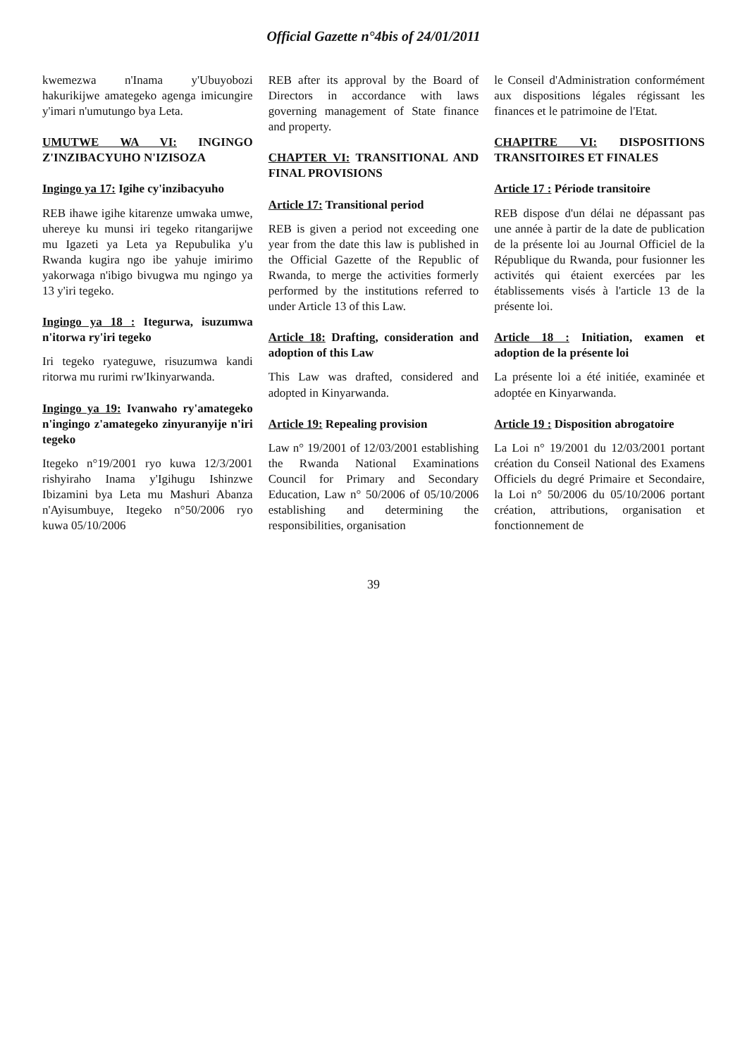Official Gazette n°4bis of 24/01/2011
kwemezwa n'Inama y'Ubuyobozi hakurikijwe amategeko agenga imicungire y'imari n'umutungo bya Leta.
UMUTWE WA VI: INGINGO Z'INZIBACYUHO N'IZISOZA
Ingingo ya 17: Igihe cy'inzibacyuho
REB ihawe igihe kitarenze umwaka umwe, uhereye ku munsi iri tegeko ritangarijwe mu Igazeti ya Leta ya Repubulika y'u Rwanda kugira ngo ibe yahuje imirimo yakorwaga n'ibigo bivugwa mu ngingo ya 13 y'iri tegeko.
Ingingo ya 18 : Itegurwa, isuzumwa n'itorwa ry'iri tegeko
Iri tegeko ryateguwe, risuzumwa kandi ritorwa mu rurimi rw'Ikinyarwanda.
Ingingo ya 19: Ivanwaho ry'amategeko n'ingingo z'amategeko zinyuranyije n'iri tegeko
Itegeko n°19/2001 ryo kuwa 12/3/2001 rishyiraho Inama y'Igihugu Ishinzwe Ibizamini bya Leta mu Mashuri Abanza n'Ayisumbuye, Itegeko n°50/2006 ryo kuwa 05/10/2006
REB after its approval by the Board of Directors in accordance with laws governing management of State finance and property.
CHAPTER VI: TRANSITIONAL AND FINAL PROVISIONS
Article 17: Transitional period
REB is given a period not exceeding one year from the date this law is published in the Official Gazette of the Republic of Rwanda, to merge the activities formerly performed by the institutions referred to under Article 13 of this Law.
Article 18: Drafting, consideration and adoption of this Law
This Law was drafted, considered and adopted in Kinyarwanda.
Article 19: Repealing provision
Law n° 19/2001 of 12/03/2001 establishing the Rwanda National Examinations Council for Primary and Secondary Education, Law n° 50/2006 of 05/10/2006 establishing and determining the responsibilities, organisation
le Conseil d'Administration conformément aux dispositions légales régissant les finances et le patrimoine de l'Etat.
CHAPITRE VI: DISPOSITIONS TRANSITOIRES ET FINALES
Article 17 : Période transitoire
REB dispose d'un délai ne dépassant pas une année à partir de la date de publication de la présente loi au Journal Officiel de la République du Rwanda, pour fusionner les activités qui étaient exercées par les établissements visés à l'article 13 de la présente loi.
Article 18 : Initiation, examen et adoption de la présente loi
La présente loi a été initiée, examinée et adoptée en Kinyarwanda.
Article 19 : Disposition abrogatoire
La Loi n° 19/2001 du 12/03/2001 portant création du Conseil National des Examens Officiels du degré Primaire et Secondaire, la Loi n° 50/2006 du 05/10/2006 portant création, attributions, organisation et fonctionnement de
39